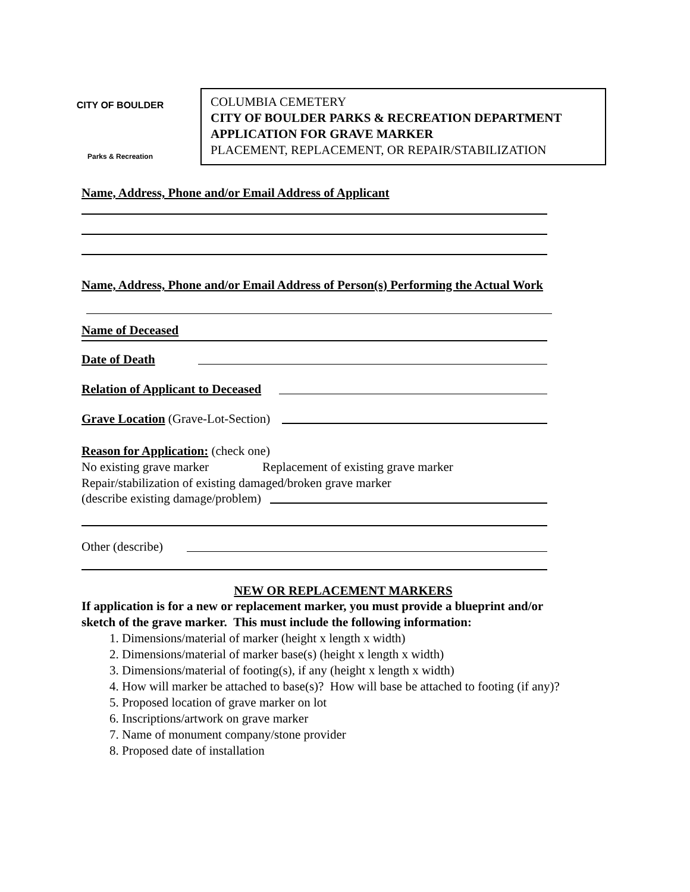CITY OF BOULDER
Parks & Recreation
COLUMBIA CEMETERY
CITY OF BOULDER PARKS & RECREATION DEPARTMENT
APPLICATION FOR GRAVE MARKER
PLACEMENT, REPLACEMENT, OR REPAIR/STABILIZATION
Name, Address, Phone and/or Email Address of Applicant
Name, Address, Phone and/or Email Address of Person(s) Performing the Actual Work
Name of Deceased
Date of Death
Relation of Applicant to Deceased
Grave Location (Grave-Lot-Section)
Reason for Application: (check one)
No existing grave marker Replacement of existing grave marker
Repair/stabilization of existing damaged/broken grave marker
(describe existing damage/problem)
Other (describe)
NEW OR REPLACEMENT MARKERS
If application is for a new or replacement marker, you must provide a blueprint and/or
sketch of the grave marker. This must include the following information:
1. Dimensions/material of marker (height x length x width)
2. Dimensions/material of marker base(s) (height x length x width)
3. Dimensions/material of footing(s), if any (height x length x width)
4. How will marker be attached to base(s)? How will base be attached to footing (if any)?
5. Proposed location of grave marker on lot
6. Inscriptions/artwork on grave marker
7. Name of monument company/stone provider
8. Proposed date of installation